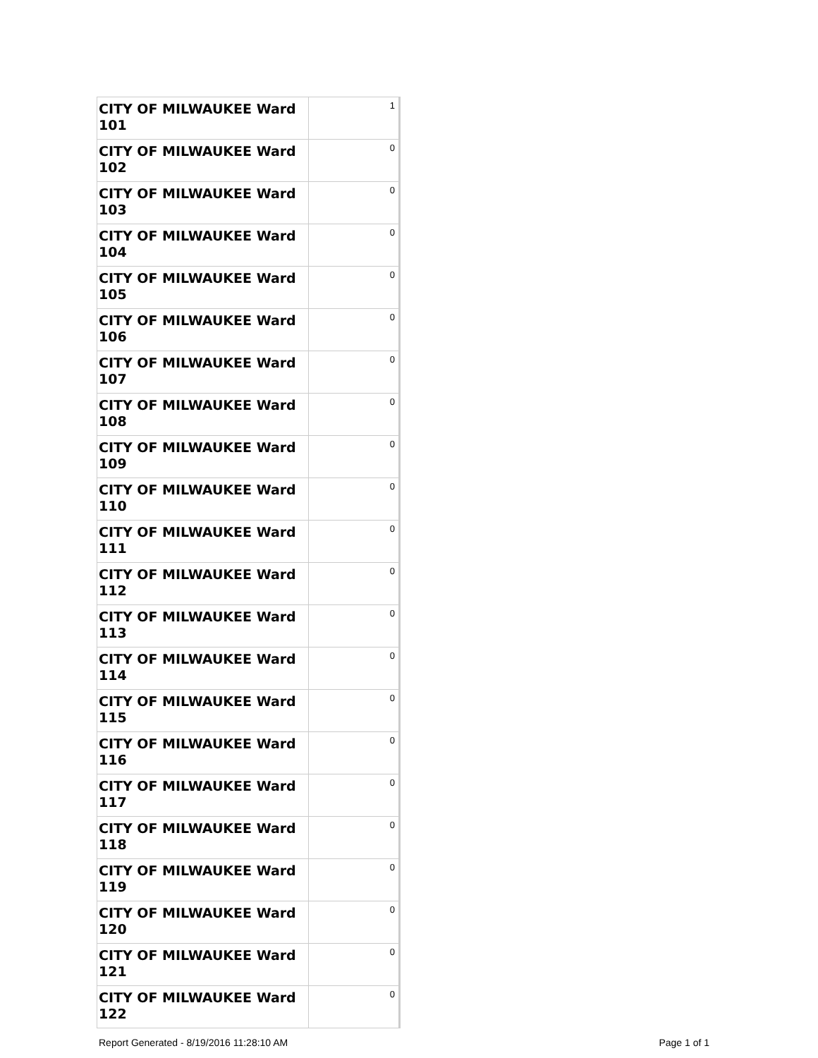| CITY OF MILWAUKEE Ward 101 | 1 |
| CITY OF MILWAUKEE Ward 102 | 0 |
| CITY OF MILWAUKEE Ward 103 | 0 |
| CITY OF MILWAUKEE Ward 104 | 0 |
| CITY OF MILWAUKEE Ward 105 | 0 |
| CITY OF MILWAUKEE Ward 106 | 0 |
| CITY OF MILWAUKEE Ward 107 | 0 |
| CITY OF MILWAUKEE Ward 108 | 0 |
| CITY OF MILWAUKEE Ward 109 | 0 |
| CITY OF MILWAUKEE Ward 110 | 0 |
| CITY OF MILWAUKEE Ward 111 | 0 |
| CITY OF MILWAUKEE Ward 112 | 0 |
| CITY OF MILWAUKEE Ward 113 | 0 |
| CITY OF MILWAUKEE Ward 114 | 0 |
| CITY OF MILWAUKEE Ward 115 | 0 |
| CITY OF MILWAUKEE Ward 116 | 0 |
| CITY OF MILWAUKEE Ward 117 | 0 |
| CITY OF MILWAUKEE Ward 118 | 0 |
| CITY OF MILWAUKEE Ward 119 | 0 |
| CITY OF MILWAUKEE Ward 120 | 0 |
| CITY OF MILWAUKEE Ward 121 | 0 |
| CITY OF MILWAUKEE Ward 122 | 0 |
Report Generated - 8/19/2016 11:28:10 AM Page 1 of 1